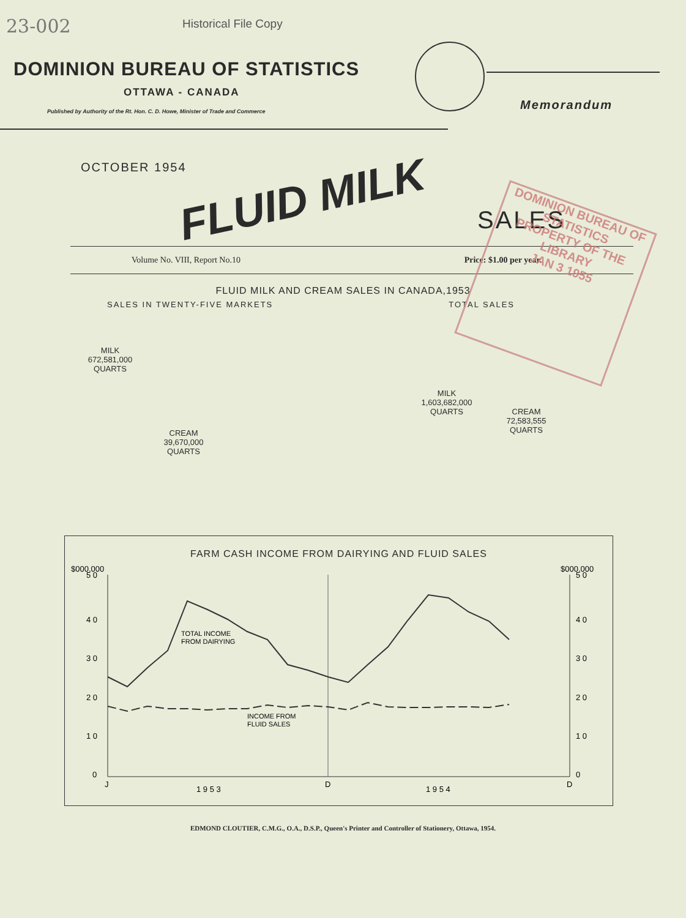23-002 Historical File Copy
Memorandum
DOMINION BUREAU OF STATISTICS
OTTAWA - CANADA
Published by Authority of the Rt. Hon. C. D. Howe, Minister of Trade and Commerce
OCTOBER 1954
FLUID MILK
SALES
Volume No. VIII, Report No.10 Price: $1.00 per year.
DOMINION BUREAU OF STATISTICS
PROPERTY OF THE LIBRARY
JAN 3 1955
FLUID MILK AND CREAM SALES IN CANADA,1953
SALES IN TWENTY-FIVE MARKETS TOTAL SALES
MILK
672,581,000
QUARTS
CREAM
39,670,000
QUARTS
MILK
1,603,682,000
QUARTS
CREAM
72,583,555
QUARTS
FARM CASH INCOME FROM DAIRYING AND FLUID SALES
$000,000
$000,000
5 0
4 0
3 0
2 0
1 0
0
5 0
4 0
3 0
2 0
1 0
0
J
D
D
1 9 5 3
1 9 5 4
TOTAL INCOME
FROM DAIRYING
INCOME FROM
FLUID SALES
EDMOND CLOUTIER, C.M.G., O.A., D.S.P., Queen's Printer and Controller of Stationery, Ottawa, 1954.